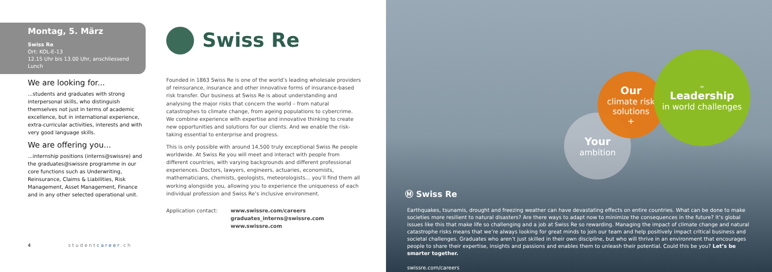Montag, 5. März
Swiss Re
Ort: KOL-E-13
12.15 Uhr bis 13.00 Uhr, anschliessend Lunch
We are looking for...
...students and graduates with strong interpersonal skills, who distinguish themselves not just in terms of academic excellence, but in international experience, extra-curricular activities, interests and with very good language skills.
We are offering you...
...internship positions (interns@swissre) and the graduates@swissre programme in our core functions such as Underwriting, Reinsurance, Claims & Liabilities, Risk Management, Asset Management, Finance and in any other selected operational unit.
4 studentcareer.ch
Swiss Re
Founded in 1863 Swiss Re is one of the world’s leading wholesale providers of reinsurance, insurance and other innovative forms of insurance-based risk transfer. Our business at Swiss Re is about understanding and analysing the major risks that concern the world – from natural catastrophes to climate change, from ageing populations to cybercrime. We combine experience with expertise and innovative thinking to create new opportunities and solutions for our clients. And we enable the risk-taking essential to enterprise and progress.
This is only possible with around 14,500 truly exceptional Swiss Re people worldwide. At Swiss Re you will meet and interact with people from different countries, with varying backgrounds and different professional experiences. Doctors, lawyers, engineers, actuaries, economists, mathematicians, chemists, geologists, meteorologists... you’ll find them all working alongside you, allowing you to experience the uniqueness of each individual profession and Swiss Re’s inclusive environment.
Application contact: www.swissre.com/careers
graduates_interns@swissre.com
www.swissre.com
Your
ambition
Our
climate risk solutions
+
=
Leadership
in world challenges
Ⓜ Swiss Re
Earthquakes, tsunamis, drought and freezing weather can have devastating effects on entire countries. What can be done to make societies more resilient to natural disasters? Are there ways to adapt now to minimize the consequences in the future? It’s global issues like this that make life so challenging and a job at Swiss Re so rewarding. Managing the impact of climate change and natural catastrophe risks means that we’re always looking for great minds to join our team and help positively impact critical business and societal challenges. Graduates who aren’t just skilled in their own discipline, but who will thrive in an environment that encourages people to share their expertise, insights and passions and enables them to unleash their potential. Could this be you? Let’s be smarter together.
swissre.com/careers